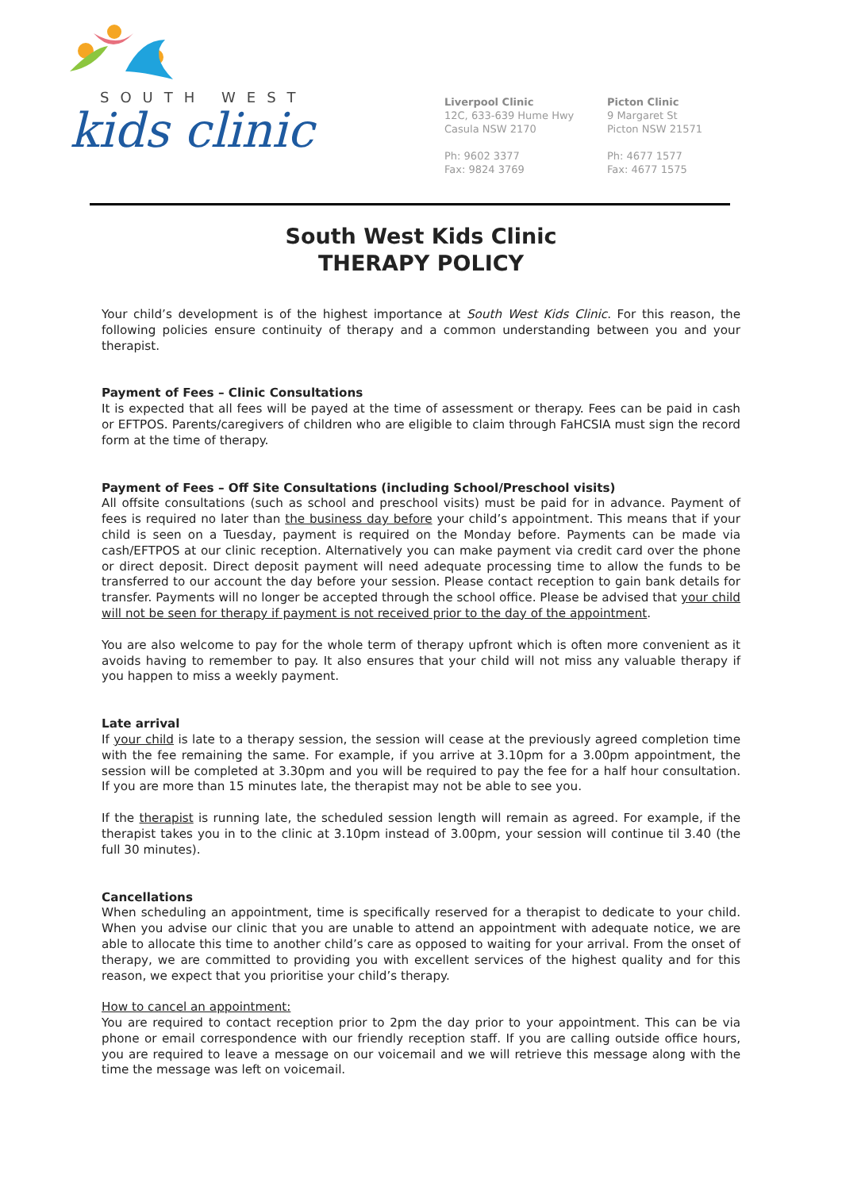SOUTH WEST
kids clinic
Liverpool Clinic
12C, 633-639 Hume Hwy
Casula NSW 2170
Ph: 9602 3377
Fax: 9824 3769
Picton Clinic
9 Margaret St
Picton NSW 21571
Ph: 4677 1577
Fax: 4677 1575
South West Kids Clinic
THERAPY POLICY
Your child’s development is of the highest importance at South West Kids Clinic. For this reason, the following policies ensure continuity of therapy and a common understanding between you and your therapist.
Payment of Fees – Clinic Consultations
It is expected that all fees will be payed at the time of assessment or therapy. Fees can be paid in cash or EFTPOS. Parents/caregivers of children who are eligible to claim through FaHCSIA must sign the record form at the time of therapy.
Payment of Fees – Off Site Consultations (including School/Preschool visits)
All offsite consultations (such as school and preschool visits) must be paid for in advance. Payment of fees is required no later than the business day before your child’s appointment. This means that if your child is seen on a Tuesday, payment is required on the Monday before. Payments can be made via cash/EFTPOS at our clinic reception. Alternatively you can make payment via credit card over the phone or direct deposit. Direct deposit payment will need adequate processing time to allow the funds to be transferred to our account the day before your session. Please contact reception to gain bank details for transfer. Payments will no longer be accepted through the school office. Please be advised that your child will not be seen for therapy if payment is not received prior to the day of the appointment.
You are also welcome to pay for the whole term of therapy upfront which is often more convenient as it avoids having to remember to pay. It also ensures that your child will not miss any valuable therapy if you happen to miss a weekly payment.
Late arrival
If your child is late to a therapy session, the session will cease at the previously agreed completion time with the fee remaining the same. For example, if you arrive at 3.10pm for a 3.00pm appointment, the session will be completed at 3.30pm and you will be required to pay the fee for a half hour consultation. If you are more than 15 minutes late, the therapist may not be able to see you.
If the therapist is running late, the scheduled session length will remain as agreed. For example, if the therapist takes you in to the clinic at 3.10pm instead of 3.00pm, your session will continue til 3.40 (the full 30 minutes).
Cancellations
When scheduling an appointment, time is specifically reserved for a therapist to dedicate to your child. When you advise our clinic that you are unable to attend an appointment with adequate notice, we are able to allocate this time to another child’s care as opposed to waiting for your arrival. From the onset of therapy, we are committed to providing you with excellent services of the highest quality and for this reason, we expect that you prioritise your child’s therapy.
How to cancel an appointment:
You are required to contact reception prior to 2pm the day prior to your appointment. This can be via phone or email correspondence with our friendly reception staff. If you are calling outside office hours, you are required to leave a message on our voicemail and we will retrieve this message along with the time the message was left on voicemail.